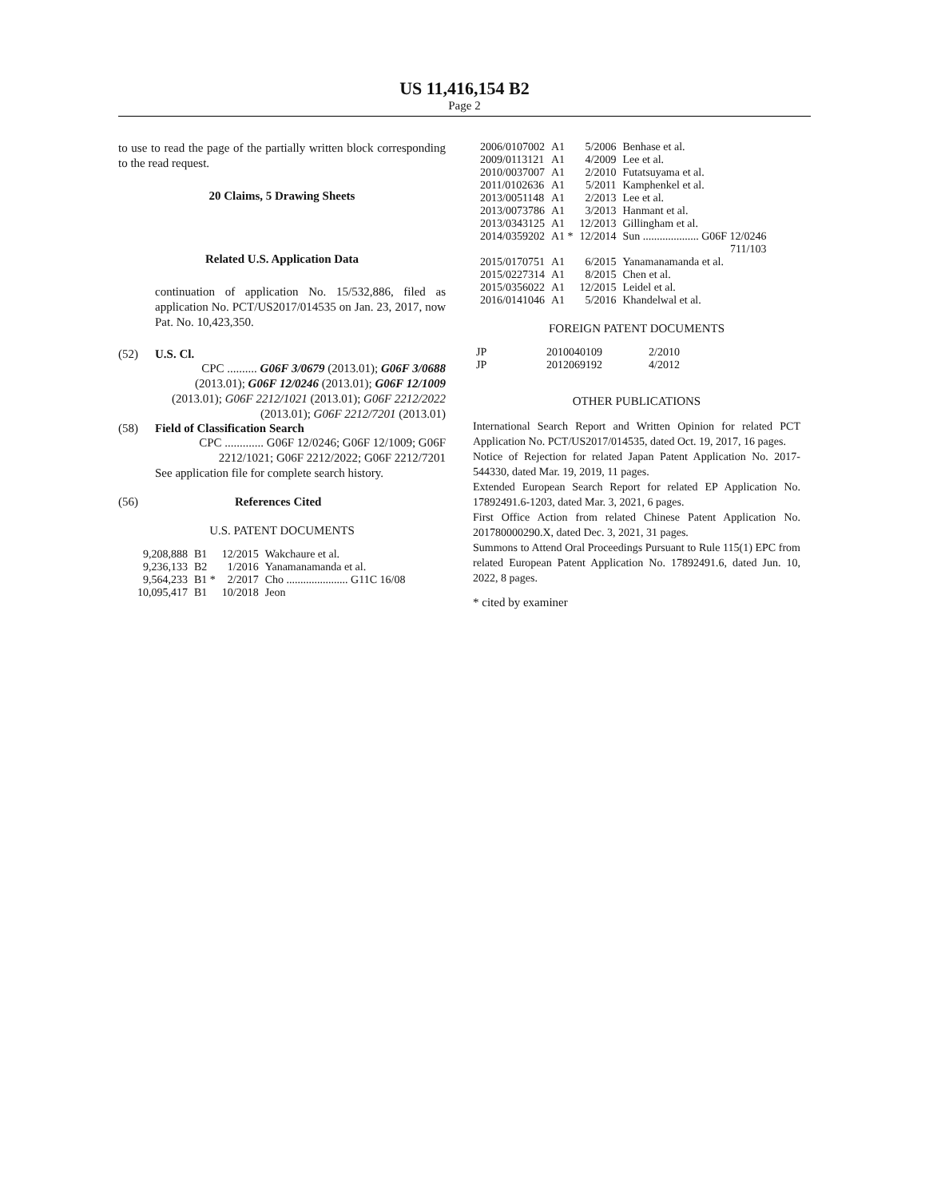US 11,416,154 B2
Page 2
to use to read the page of the partially written block corresponding to the read request.
20 Claims, 5 Drawing Sheets
Related U.S. Application Data
continuation of application No. 15/532,886, filed as application No. PCT/US2017/014535 on Jan. 23, 2017, now Pat. No. 10,423,350.
(52) U.S. Cl.
CPC .......... G06F 3/0679 (2013.01); G06F 3/0688 (2013.01); G06F 12/0246 (2013.01); G06F 12/1009 (2013.01); G06F 2212/1021 (2013.01); G06F 2212/2022 (2013.01); G06F 2212/7201 (2013.01)
(58) Field of Classification Search
CPC ............. G06F 12/0246; G06F 12/1009; G06F 2212/1021; G06F 2212/2022; G06F 2212/7201
See application file for complete search history.
(56) References Cited
U.S. PATENT DOCUMENTS
| 9,208,888 | B1 | 12/2015 | Wakchaure et al. |
| 9,236,133 | B2 | 1/2016 | Yanamanamanda et al. |
| 9,564,233 | B1 * | 2/2017 | Cho ...................... G11C 16/08 |
| 10,095,417 | B1 | 10/2018 | Jeon |
| 2006/0107002 | A1 | 5/2006 | Benhase et al. |
| 2009/0113121 | A1 | 4/2009 | Lee et al. |
| 2010/0037007 | A1 | 2/2010 | Futatsuyama et al. |
| 2011/0102636 | A1 | 5/2011 | Kamphenkel et al. |
| 2013/0051148 | A1 | 2/2013 | Lee et al. |
| 2013/0073786 | A1 | 3/2013 | Hanmant et al. |
| 2013/0343125 | A1 | 12/2013 | Gillingham et al. |
| 2014/0359202 | A1 * | 12/2014 | Sun .................... G06F 12/0246 711/103 |
| 2015/0170751 | A1 | 6/2015 | Yanamanamanda et al. |
| 2015/0227314 | A1 | 8/2015 | Chen et al. |
| 2015/0356022 | A1 | 12/2015 | Leidel et al. |
| 2016/0141046 | A1 | 5/2016 | Khandelwal et al. |
FOREIGN PATENT DOCUMENTS
| JP | 2010040109 | 2/2010 |
| JP | 2012069192 | 4/2012 |
OTHER PUBLICATIONS
International Search Report and Written Opinion for related PCT Application No. PCT/US2017/014535, dated Oct. 19, 2017, 16 pages.
Notice of Rejection for related Japan Patent Application No. 2017-544330, dated Mar. 19, 2019, 11 pages.
Extended European Search Report for related EP Application No. 17892491.6-1203, dated Mar. 3, 2021, 6 pages.
First Office Action from related Chinese Patent Application No. 201780000290.X, dated Dec. 3, 2021, 31 pages.
Summons to Attend Oral Proceedings Pursuant to Rule 115(1) EPC from related European Patent Application No. 17892491.6, dated Jun. 10, 2022, 8 pages.
* cited by examiner